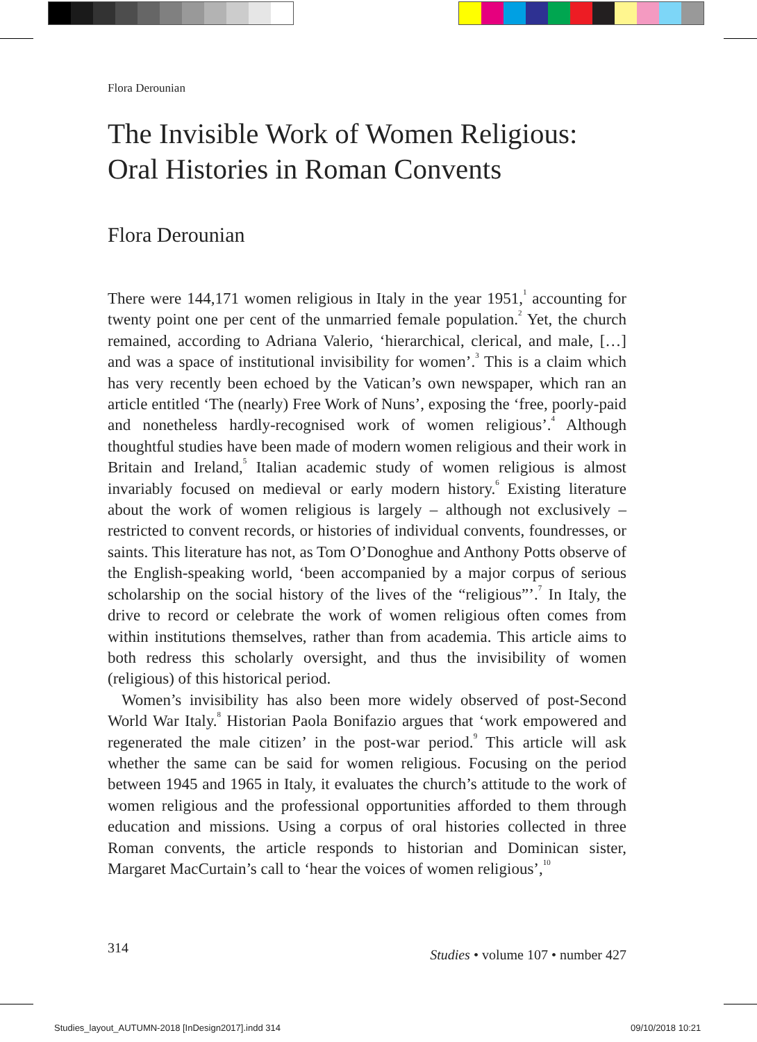Flora Derounian
The Invisible Work of Women Religious:
Oral Histories in Roman Convents
Flora Derounian
There were 144,171 women religious in Italy in the year 1951,<sup>1</sup> accounting for twenty point one per cent of the unmarried female population.<sup>2</sup> Yet, the church remained, according to Adriana Valerio, ‘hierarchical, clerical, and male, […] and was a space of institutional invisibility for women’.<sup>3</sup> This is a claim which has very recently been echoed by the Vatican’s own newspaper, which ran an article entitled ‘The (nearly) Free Work of Nuns’, exposing the ‘free, poorly-paid and nonetheless hardly-recognised work of women religious’.<sup>4</sup> Although thoughtful studies have been made of modern women religious and their work in Britain and Ireland,<sup>5</sup> Italian academic study of women religious is almost invariably focused on medieval or early modern history.<sup>6</sup> Existing literature about the work of women religious is largely – although not exclusively – restricted to convent records, or histories of individual convents, foundresses, or saints. This literature has not, as Tom O’Donoghue and Anthony Potts observe of the English-speaking world, ‘been accompanied by a major corpus of serious scholarship on the social history of the lives of the “religious”’.<sup>7</sup> In Italy, the drive to record or celebrate the work of women religious often comes from within institutions themselves, rather than from academia. This article aims to both redress this scholarly oversight, and thus the invisibility of women (religious) of this historical period.
Women’s invisibility has also been more widely observed of post-Second World War Italy.<sup>8</sup> Historian Paola Bonifazio argues that ‘work empowered and regenerated the male citizen’ in the post-war period.<sup>9</sup> This article will ask whether the same can be said for women religious. Focusing on the period between 1945 and 1965 in Italy, it evaluates the church’s attitude to the work of women religious and the professional opportunities afforded to them through education and missions. Using a corpus of oral histories collected in three Roman convents, the article responds to historian and Dominican sister, Margaret MacCurtain’s call to ‘hear the voices of women religious’,<sup>10</sup>
314 Studies • volume 107 • number 427
Studies_layout_AUTUMN-2018 [InDesign2017].indd 314
09/10/2018 10:21